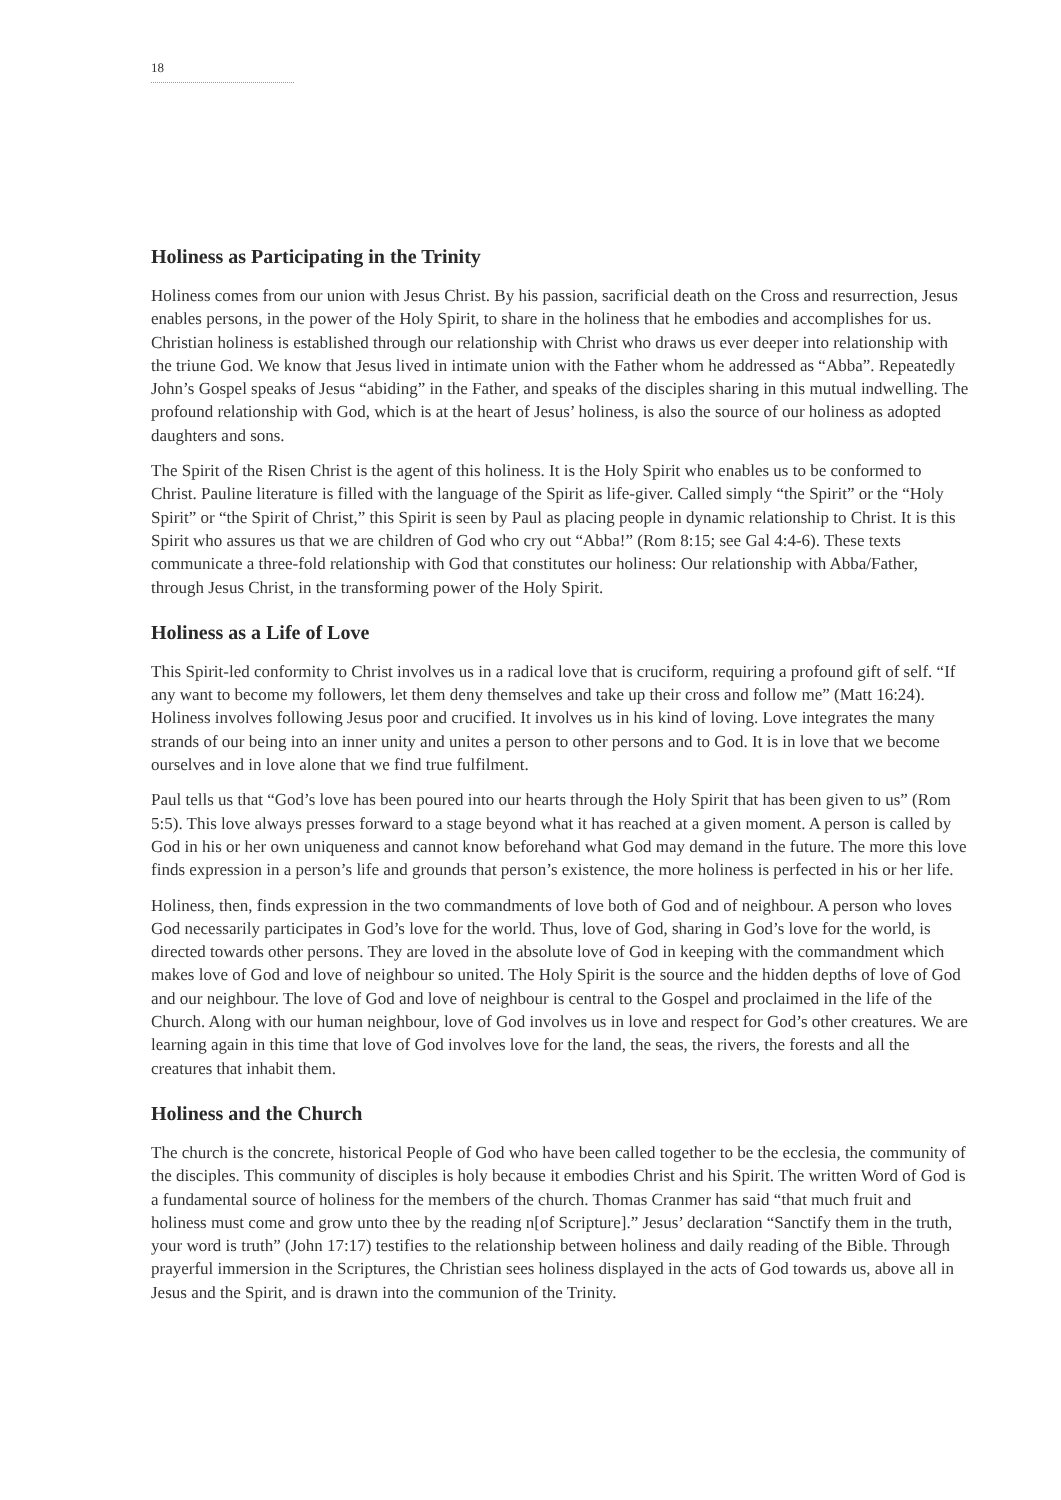18
Holiness as Participating in the Trinity
Holiness comes from our union with Jesus Christ. By his passion, sacrificial death on the Cross and resurrection, Jesus enables persons, in the power of the Holy Spirit, to share in the holiness that he embodies and accomplishes for us. Christian holiness is established through our relationship with Christ who draws us ever deeper into relationship with the triune God. We know that Jesus lived in intimate union with the Father whom he addressed as “Abba”. Repeatedly John’s Gospel speaks of Jesus “abiding” in the Father, and speaks of the disciples sharing in this mutual indwelling. The profound relationship with God, which is at the heart of Jesus’ holiness, is also the source of our holiness as adopted daughters and sons.
The Spirit of the Risen Christ is the agent of this holiness. It is the Holy Spirit who enables us to be conformed to Christ. Pauline literature is filled with the language of the Spirit as life-giver. Called simply “the Spirit” or the “Holy Spirit” or “the Spirit of Christ,” this Spirit is seen by Paul as placing people in dynamic relationship to Christ. It is this Spirit who assures us that we are children of God who cry out “Abba!” (Rom 8:15; see Gal 4:4-6). These texts communicate a three-fold relationship with God that constitutes our holiness: Our relationship with Abba/Father, through Jesus Christ, in the transforming power of the Holy Spirit.
Holiness as a Life of Love
This Spirit-led conformity to Christ involves us in a radical love that is cruciform, requiring a profound gift of self. “If any want to become my followers, let them deny themselves and take up their cross and follow me” (Matt 16:24). Holiness involves following Jesus poor and crucified. It involves us in his kind of loving. Love integrates the many strands of our being into an inner unity and unites a person to other persons and to God. It is in love that we become ourselves and in love alone that we find true fulfilment.
Paul tells us that “God’s love has been poured into our hearts through the Holy Spirit that has been given to us” (Rom 5:5). This love always presses forward to a stage beyond what it has reached at a given moment. A person is called by God in his or her own uniqueness and cannot know beforehand what God may demand in the future. The more this love finds expression in a person’s life and grounds that person’s existence, the more holiness is perfected in his or her life.
Holiness, then, finds expression in the two commandments of love both of God and of neighbour. A person who loves God necessarily participates in God’s love for the world. Thus, love of God, sharing in God’s love for the world, is directed towards other persons. They are loved in the absolute love of God in keeping with the commandment which makes love of God and love of neighbour so united. The Holy Spirit is the source and the hidden depths of love of God and our neighbour. The love of God and love of neighbour is central to the Gospel and proclaimed in the life of the Church. Along with our human neighbour, love of God involves us in love and respect for God’s other creatures. We are learning again in this time that love of God involves love for the land, the seas, the rivers, the forests and all the creatures that inhabit them.
Holiness and the Church
The church is the concrete, historical People of God who have been called together to be the ecclesia, the community of the disciples. This community of disciples is holy because it embodies Christ and his Spirit. The written Word of God is a fundamental source of holiness for the members of the church. Thomas Cranmer has said “that much fruit and holiness must come and grow unto thee by the reading n[of Scripture].” Jesus’ declaration “Sanctify them in the truth, your word is truth” (John 17:17) testifies to the relationship between holiness and daily reading of the Bible. Through prayerful immersion in the Scriptures, the Christian sees holiness displayed in the acts of God towards us, above all in Jesus and the Spirit, and is drawn into the communion of the Trinity.